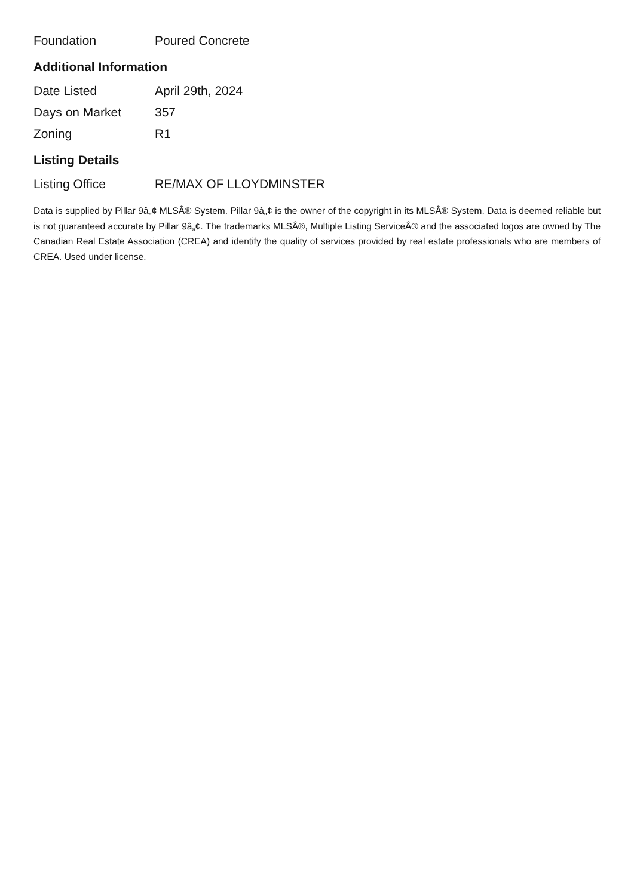| Foundation | Poured Concrete |
Additional Information
| Date Listed | April 29th, 2024 |
| Days on Market | 357 |
| Zoning | R1 |
Listing Details
| Listing Office | RE/MAX OF LLOYDMINSTER |
Data is supplied by Pillar 9â„¢ MLSÂ® System. Pillar 9â„¢ is the owner of the copyright in its MLSÂ® System. Data is deemed reliable but is not guaranteed accurate by Pillar 9â„¢. The trademarks MLSÂ®, Multiple Listing ServiceÂ® and the associated logos are owned by The Canadian Real Estate Association (CREA) and identify the quality of services provided by real estate professionals who are members of CREA. Used under license.